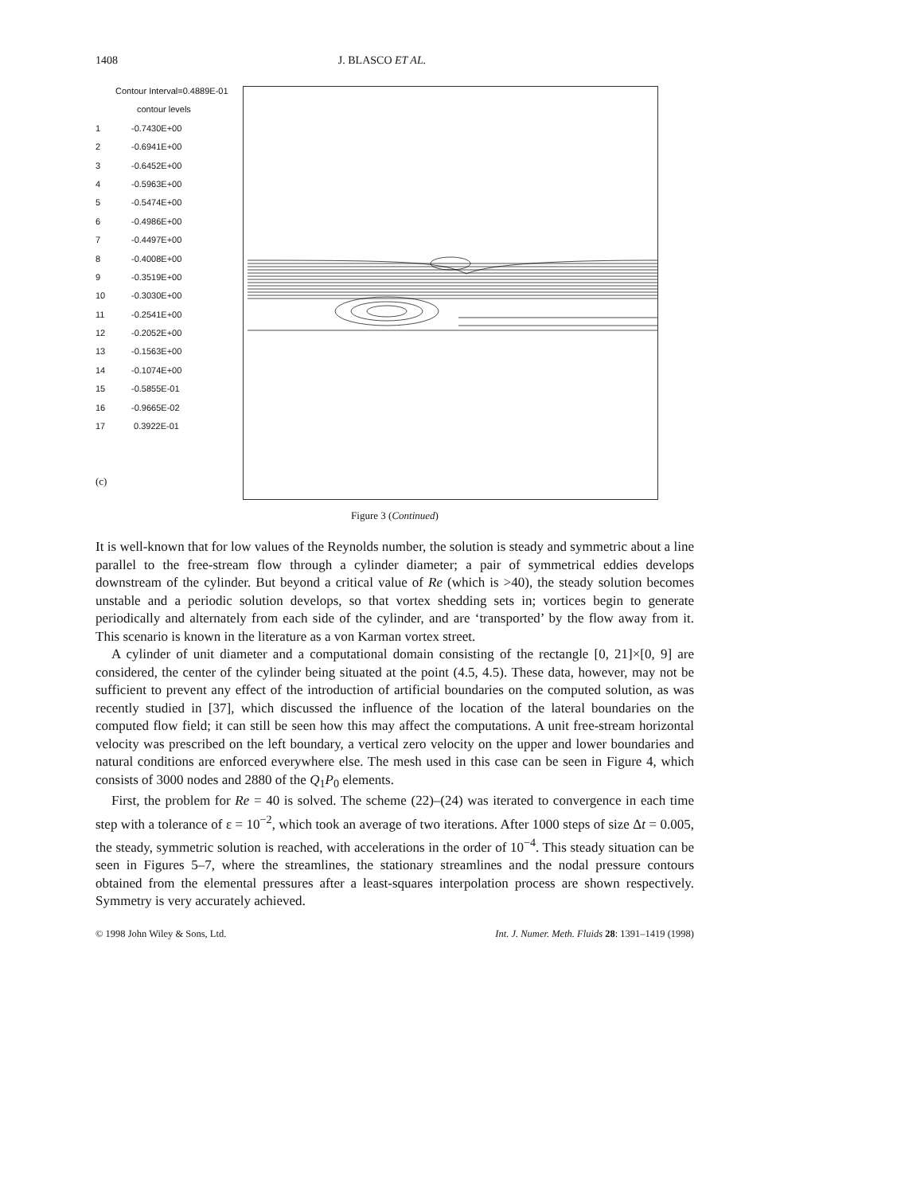1408 J. BLASCO ET AL.
Contour Interval=0.4889E-01
contour levels
1 -0.7430E+00
2 -0.6941E+00
3 -0.6452E+00
4 -0.5963E+00
5 -0.5474E+00
6 -0.4986E+00
7 -0.4497E+00
8 -0.4008E+00
9 -0.3519E+00
10 -0.3030E+00
11 -0.2541E+00
12 -0.2052E+00
13 -0.1563E+00
14 -0.1074E+00
15 -0.5855E-01
16 -0.9665E-02
17 0.3922E-01
(c)
Figure 3 (Continued)
It is well-known that for low values of the Reynolds number, the solution is steady and symmetric about a line parallel to the free-stream flow through a cylinder diameter; a pair of symmetrical eddies develops downstream of the cylinder. But beyond a critical value of Re (which is >40), the steady solution becomes unstable and a periodic solution develops, so that vortex shedding sets in; vortices begin to generate periodically and alternately from each side of the cylinder, and are ‘transported’ by the flow away from it. This scenario is known in the literature as a von Karman vortex street.
A cylinder of unit diameter and a computational domain consisting of the rectangle [0, 21]×[0, 9] are considered, the center of the cylinder being situated at the point (4.5, 4.5). These data, however, may not be sufficient to prevent any effect of the introduction of artificial boundaries on the computed solution, as was recently studied in [37], which discussed the influence of the location of the lateral boundaries on the computed flow field; it can still be seen how this may affect the computations. A unit free-stream horizontal velocity was prescribed on the left boundary, a vertical zero velocity on the upper and lower boundaries and natural conditions are enforced everywhere else. The mesh used in this case can be seen in Figure 4, which consists of 3000 nodes and 2880 of the Q<sub>1</sub>P<sub>0</sub> elements.
First, the problem for Re = 40 is solved. The scheme (22)–(24) was iterated to convergence in each time step with a tolerance of ε = 10<sup>−2</sup>, which took an average of two iterations. After 1000 steps of size Δt = 0.005, the steady, symmetric solution is reached, with accelerations in the order of 10<sup>−4</sup>. This steady situation can be seen in Figures 5–7, where the streamlines, the stationary streamlines and the nodal pressure contours obtained from the elemental pressures after a least-squares interpolation process are shown respectively. Symmetry is very accurately achieved.
© 1998 John Wiley & Sons, Ltd. Int. J. Numer. Meth. Fluids 28: 1391–1419 (1998)